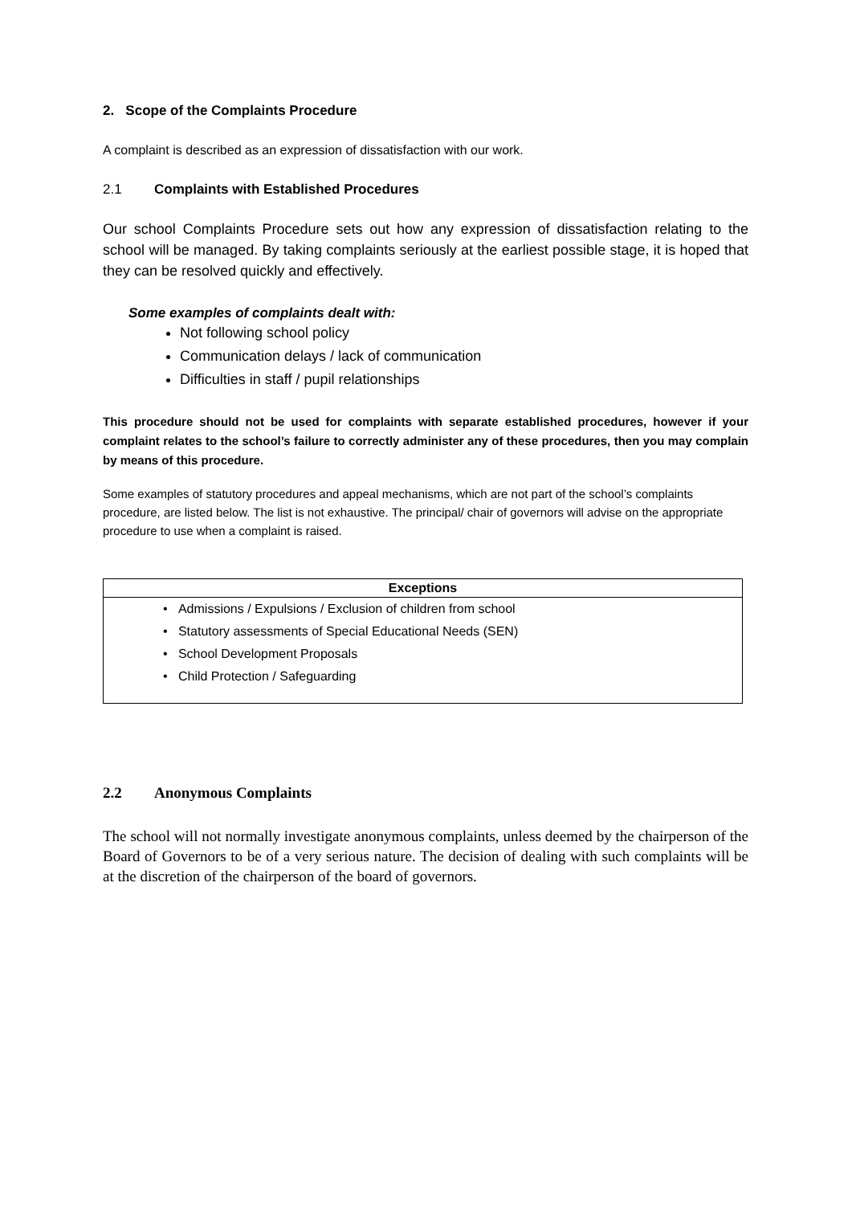2. Scope of the Complaints Procedure
A complaint is described as an expression of dissatisfaction with our work.
2.1 Complaints with Established Procedures
Our school Complaints Procedure sets out how any expression of dissatisfaction relating to the school will be managed. By taking complaints seriously at the earliest possible stage, it is hoped that they can be resolved quickly and effectively.
Some examples of complaints dealt with:
Not following school policy
Communication delays / lack of communication
Difficulties in staff / pupil relationships
This procedure should not be used for complaints with separate established procedures, however if your complaint relates to the school’s failure to correctly administer any of these procedures, then you may complain by means of this procedure.
Some examples of statutory procedures and appeal mechanisms, which are not part of the school’s complaints procedure, are listed below. The list is not exhaustive. The principal/ chair of governors will advise on the appropriate procedure to use when a complaint is raised.
| Exceptions |
| --- |
| • Admissions / Expulsions / Exclusion of children from school |
| • Statutory assessments of Special Educational Needs (SEN) |
| • School Development Proposals |
| • Child Protection / Safeguarding |
2.2 Anonymous Complaints
The school will not normally investigate anonymous complaints, unless deemed by the chairperson of the Board of Governors to be of a very serious nature. The decision of dealing with such complaints will be at the discretion of the chairperson of the board of governors.